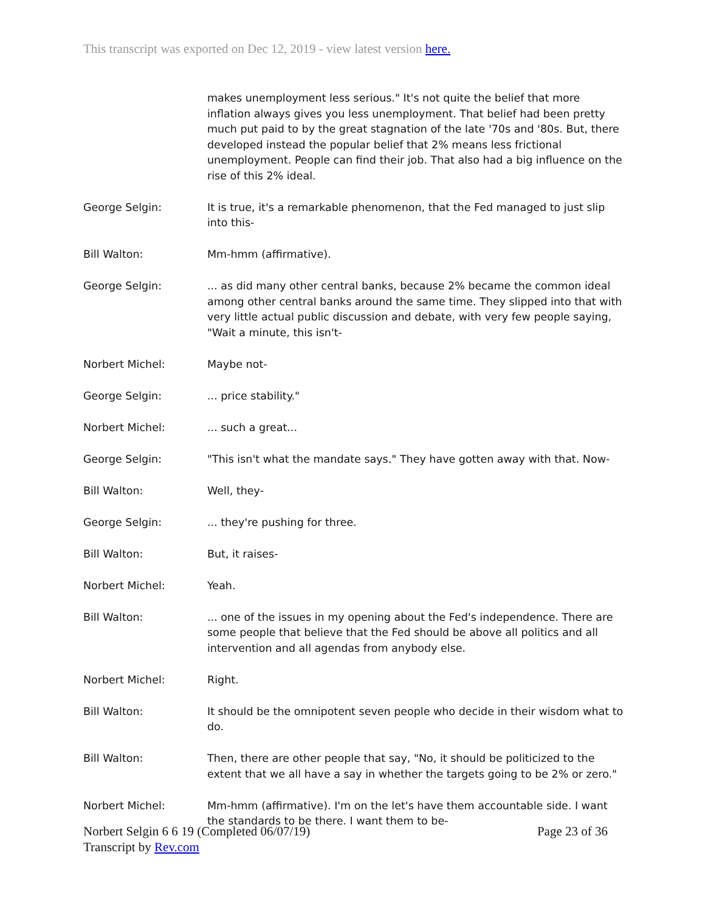This transcript was exported on Dec 12, 2019 - view latest version here.
makes unemployment less serious." It's not quite the belief that more inflation always gives you less unemployment. That belief had been pretty much put paid to by the great stagnation of the late '70s and '80s. But, there developed instead the popular belief that 2% means less frictional unemployment. People can find their job. That also had a big influence on the rise of this 2% ideal.
George Selgin: It is true, it's a remarkable phenomenon, that the Fed managed to just slip into this-
Bill Walton: Mm-hmm (affirmative).
George Selgin: ... as did many other central banks, because 2% became the common ideal among other central banks around the same time. They slipped into that with very little actual public discussion and debate, with very few people saying, "Wait a minute, this isn't-
Norbert Michel: Maybe not-
George Selgin: ... price stability."
Norbert Michel: ... such a great...
George Selgin: "This isn't what the mandate says." They have gotten away with that. Now-
Bill Walton: Well, they-
George Selgin: ... they're pushing for three.
Bill Walton: But, it raises-
Norbert Michel: Yeah.
Bill Walton: ... one of the issues in my opening about the Fed's independence. There are some people that believe that the Fed should be above all politics and all intervention and all agendas from anybody else.
Norbert Michel: Right.
Bill Walton: It should be the omnipotent seven people who decide in their wisdom what to do.
Bill Walton: Then, there are other people that say, "No, it should be politicized to the extent that we all have a say in whether the targets going to be 2% or zero."
Norbert Michel: Mm-hmm (affirmative). I'm on the let's have them accountable side. I want the standards to be there. I want them to be-
Page 23 of 36 Norbert Selgin 6 6 19 (Completed 06/07/19)
Transcript by Rev.com